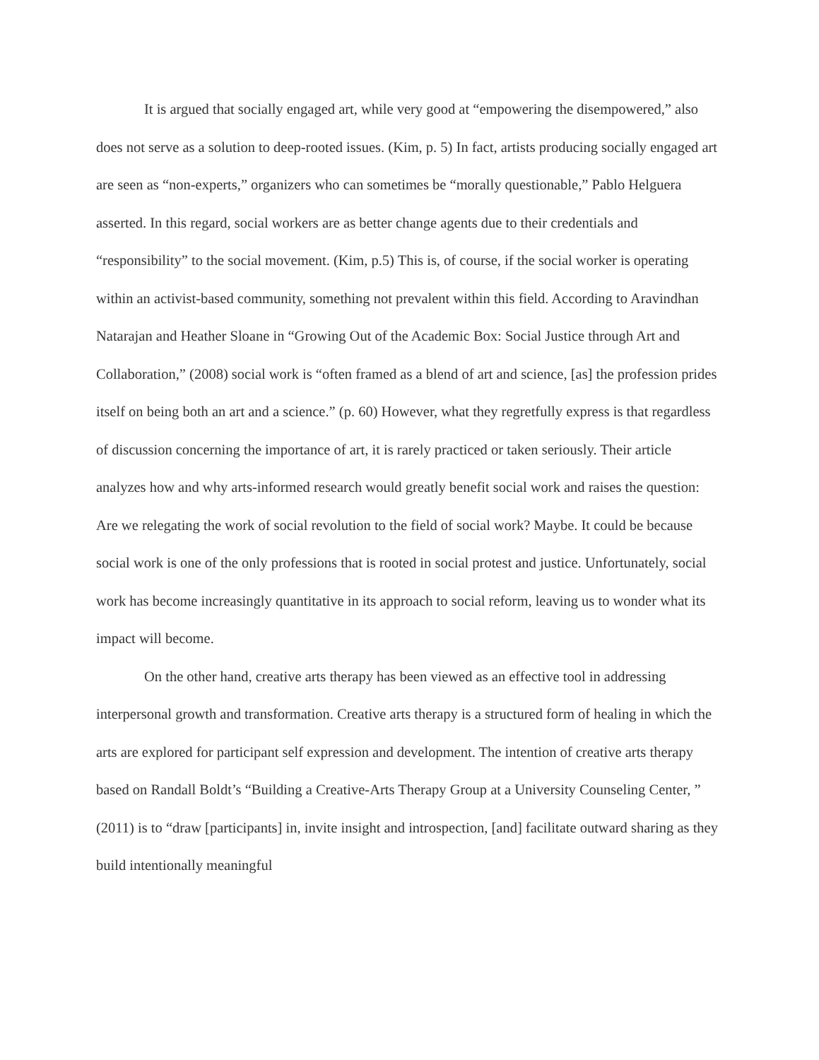It is argued that socially engaged art, while very good at “empowering the disempowered,” also does not serve as a solution to deep-rooted issues. (Kim, p. 5) In fact, artists producing socially engaged art are seen as “non-experts,” organizers who can sometimes be “morally questionable,” Pablo Helguera asserted. In this regard, social workers are as better change agents due to their credentials and “responsibility” to the social movement. (Kim, p.5) This is, of course, if the social worker is operating within an activist-based community, something not prevalent within this field. According to Aravindhan Natarajan and Heather Sloane in “Growing Out of the Academic Box: Social Justice through Art and Collaboration,” (2008) social work is “often framed as a blend of art and science, [as] the profession prides itself on being both an art and a science.” (p. 60) However, what they regretfully express is that regardless of discussion concerning the importance of art, it is rarely practiced or taken seriously. Their article analyzes how and why arts-informed research would greatly benefit social work and raises the question: Are we relegating the work of social revolution to the field of social work? Maybe. It could be because social work is one of the only professions that is rooted in social protest and justice. Unfortunately, social work has become increasingly quantitative in its approach to social reform, leaving us to wonder what its impact will become.
On the other hand, creative arts therapy has been viewed as an effective tool in addressing interpersonal growth and transformation. Creative arts therapy is a structured form of healing in which the arts are explored for participant self expression and development. The intention of creative arts therapy based on Randall Boldt’s “Building a Creative-Arts Therapy Group at a University Counseling Center, ” (2011) is to “draw [participants] in, invite insight and introspection, [and] facilitate outward sharing as they build intentionally meaningful